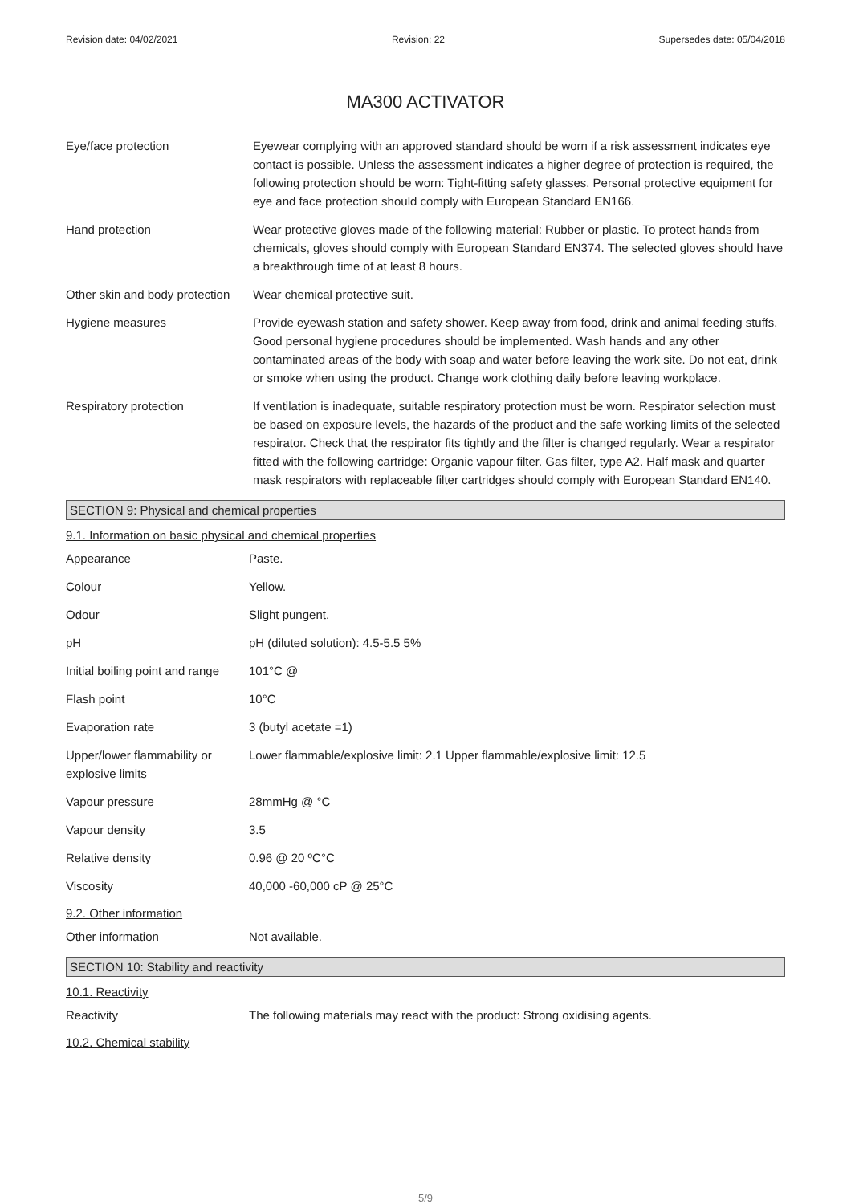Revision date: 04/02/2021 Revision: 22 Supersedes date: 05/04/2018
MA300 ACTIVATOR
| Eye/face protection | Eyewear complying with an approved standard should be worn if a risk assessment indicates eye contact is possible. Unless the assessment indicates a higher degree of protection is required, the following protection should be worn: Tight-fitting safety glasses. Personal protective equipment for eye and face protection should comply with European Standard EN166. |
| Hand protection | Wear protective gloves made of the following material: Rubber or plastic. To protect hands from chemicals, gloves should comply with European Standard EN374. The selected gloves should have a breakthrough time of at least 8 hours. |
| Other skin and body protection | Wear chemical protective suit. |
| Hygiene measures | Provide eyewash station and safety shower. Keep away from food, drink and animal feeding stuffs. Good personal hygiene procedures should be implemented. Wash hands and any other contaminated areas of the body with soap and water before leaving the work site. Do not eat, drink or smoke when using the product. Change work clothing daily before leaving workplace. |
| Respiratory protection | If ventilation is inadequate, suitable respiratory protection must be worn. Respirator selection must be based on exposure levels, the hazards of the product and the safe working limits of the selected respirator. Check that the respirator fits tightly and the filter is changed regularly. Wear a respirator fitted with the following cartridge: Organic vapour filter. Gas filter, type A2. Half mask and quarter mask respirators with replaceable filter cartridges should comply with European Standard EN140. |
SECTION 9: Physical and chemical properties
9.1. Information on basic physical and chemical properties
| Appearance | Paste. |
| Colour | Yellow. |
| Odour | Slight pungent. |
| pH | pH (diluted solution): 4.5-5.5 5% |
| Initial boiling point and range | 101°C @ |
| Flash point | 10°C |
| Evaporation rate | 3 (butyl acetate =1) |
| Upper/lower flammability or explosive limits | Lower flammable/explosive limit: 2.1 Upper flammable/explosive limit: 12.5 |
| Vapour pressure | 28mmHg @ °C |
| Vapour density | 3.5 |
| Relative density | 0.96 @ 20 ºC°C |
| Viscosity | 40,000 -60,000 cP @ 25°C |
9.2. Other information
| Other information | Not available. |
SECTION 10: Stability and reactivity
10.1. Reactivity
| Reactivity | The following materials may react with the product: Strong oxidising agents. |
10.2. Chemical stability
5/9